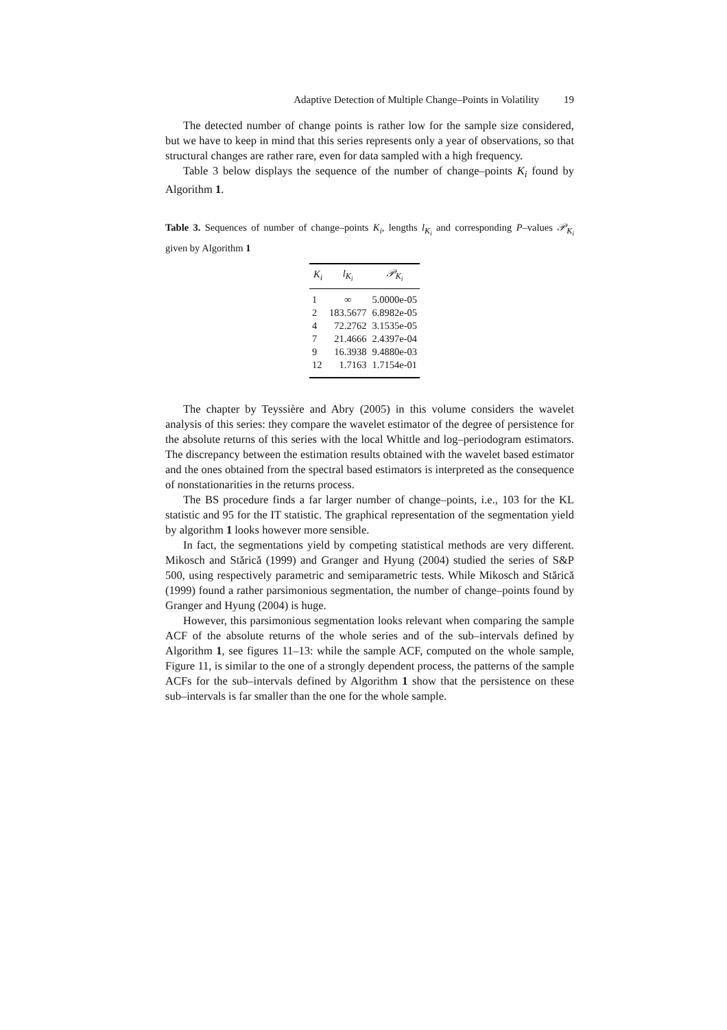Adaptive Detection of Multiple Change–Points in Volatility 19
The detected number of change points is rather low for the sample size considered, but we have to keep in mind that this series represents only a year of observations, so that structural changes are rather rare, even for data sampled with a high frequency.
Table 3 below displays the sequence of the number of change–points K<sub>i</sub> found by Algorithm 1.
Table 3. Sequences of number of change–points K<sub>i</sub>, lengths l<sub>K<sub>i</sub></sub> and corresponding P–values 𝒫<sub>K<sub>i</sub></sub> given by Algorithm 1
| K<sub>i</sub> | l<sub>K<sub>i</sub></sub> | 𝒫<sub>K<sub>i</sub></sub> |
| --- | --- | --- |
| 1 | ∞ | 5.0000e-05 |
| 2 | 183.5677 | 6.8982e-05 |
| 4 | 72.2762 | 3.1535e-05 |
| 7 | 21.4666 | 2.4397e-04 |
| 9 | 16.3938 | 9.4880e-03 |
| 12 | 1.7163 | 1.7154e-01 |
The chapter by Teyssière and Abry (2005) in this volume considers the wavelet analysis of this series: they compare the wavelet estimator of the degree of persistence for the absolute returns of this series with the local Whittle and log–periodogram estimators. The discrepancy between the estimation results obtained with the wavelet based estimator and the ones obtained from the spectral based estimators is interpreted as the consequence of nonstationarities in the returns process.
The BS procedure finds a far larger number of change–points, i.e., 103 for the KL statistic and 95 for the IT statistic. The graphical representation of the segmentation yield by algorithm 1 looks however more sensible.
In fact, the segmentations yield by competing statistical methods are very different. Mikosch and Stărică (1999) and Granger and Hyung (2004) studied the series of S&P 500, using respectively parametric and semiparametric tests. While Mikosch and Stărică (1999) found a rather parsimonious segmentation, the number of change–points found by Granger and Hyung (2004) is huge.
However, this parsimonious segmentation looks relevant when comparing the sample ACF of the absolute returns of the whole series and of the sub–intervals defined by Algorithm 1, see figures 11–13: while the sample ACF, computed on the whole sample, Figure 11, is similar to the one of a strongly dependent process, the patterns of the sample ACFs for the sub–intervals defined by Algorithm 1 show that the persistence on these sub–intervals is far smaller than the one for the whole sample.